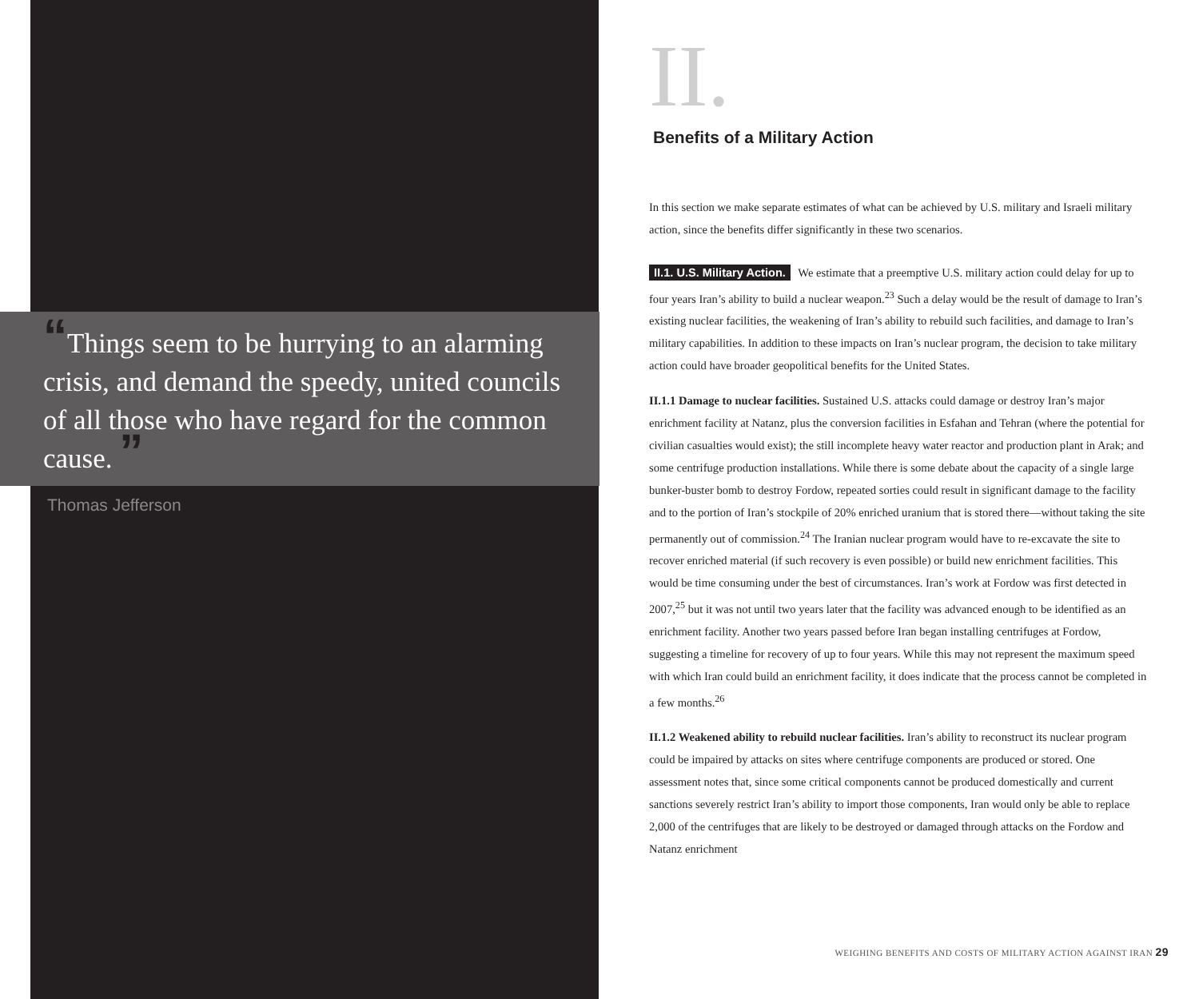“Things seem to be hurrying to an alarming crisis, and demand the speedy, united councils of all those who have regard for the common cause. ”
Thomas Jefferson
II.
Benefits of a Military Action
In this section we make separate estimates of what can be achieved by U.S. military and Israeli military action, since the benefits differ significantly in these two scenarios.
II.1. U.S. Military Action. We estimate that a preemptive U.S. military action could delay for up to four years Iran’s ability to build a nuclear weapon.<sup>23</sup> Such a delay would be the result of damage to Iran’s existing nuclear facilities, the weakening of Iran’s ability to rebuild such facilities, and damage to Iran’s military capabilities. In addition to these impacts on Iran’s nuclear program, the decision to take military action could have broader geopolitical benefits for the United States.
II.1.1 Damage to nuclear facilities. Sustained U.S. attacks could damage or destroy Iran’s major enrichment facility at Natanz, plus the conversion facilities in Esfahan and Tehran (where the potential for civilian casualties would exist); the still incomplete heavy water reactor and production plant in Arak; and some centrifuge production installations. While there is some debate about the capacity of a single large bunker-buster bomb to destroy Fordow, repeated sorties could result in significant damage to the facility and to the portion of Iran’s stockpile of 20% enriched uranium that is stored there—without taking the site permanently out of commission.<sup>24</sup> The Iranian nuclear program would have to re-excavate the site to recover enriched material (if such recovery is even possible) or build new enrichment facilities. This would be time consuming under the best of circumstances. Iran’s work at Fordow was first detected in 2007,<sup>25</sup> but it was not until two years later that the facility was advanced enough to be identified as an enrichment facility. Another two years passed before Iran began installing centrifuges at Fordow, suggesting a timeline for recovery of up to four years. While this may not represent the maximum speed with which Iran could build an enrichment facility, it does indicate that the process cannot be completed in a few months.<sup>26</sup>
II.1.2 Weakened ability to rebuild nuclear facilities. Iran’s ability to reconstruct its nuclear program could be impaired by attacks on sites where centrifuge components are produced or stored. One assessment notes that, since some critical components cannot be produced domestically and current sanctions severely restrict Iran’s ability to import those components, Iran would only be able to replace 2,000 of the centrifuges that are likely to be destroyed or damaged through attacks on the Fordow and Natanz enrichment
WEIGHING BENEFITS AND COSTS OF MILITARY ACTION AGAINST IRAN 29